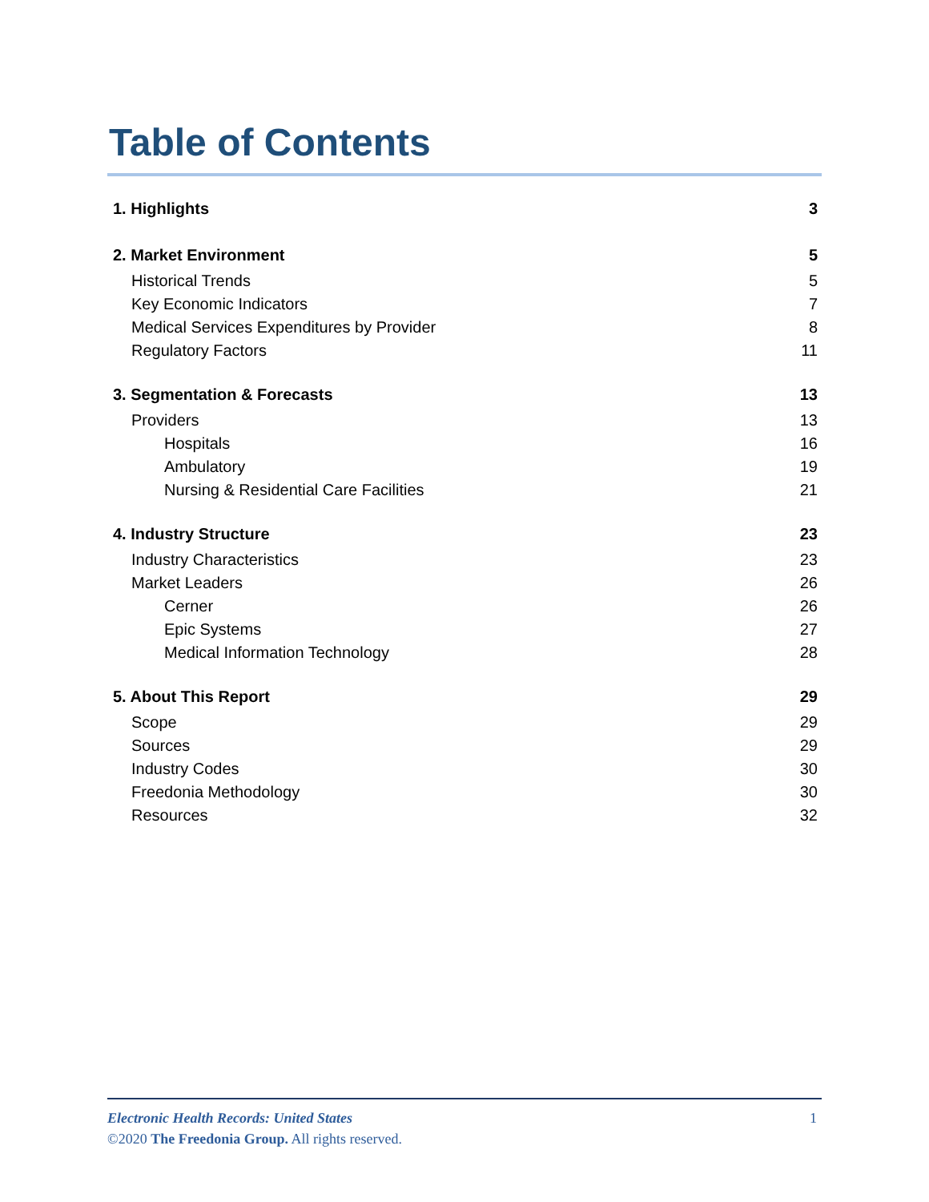Table of Contents
1. Highlights 3
2. Market Environment 5
Historical Trends 5
Key Economic Indicators 7
Medical Services Expenditures by Provider 8
Regulatory Factors 11
3. Segmentation & Forecasts 13
Providers 13
Hospitals 16
Ambulatory 19
Nursing & Residential Care Facilities 21
4. Industry Structure 23
Industry Characteristics 23
Market Leaders 26
Cerner 26
Epic Systems 27
Medical Information Technology 28
5. About This Report 29
Scope 29
Sources 29
Industry Codes 30
Freedonia Methodology 30
Resources 32
Electronic Health Records: United States 1
©2020 The Freedonia Group. All rights reserved.